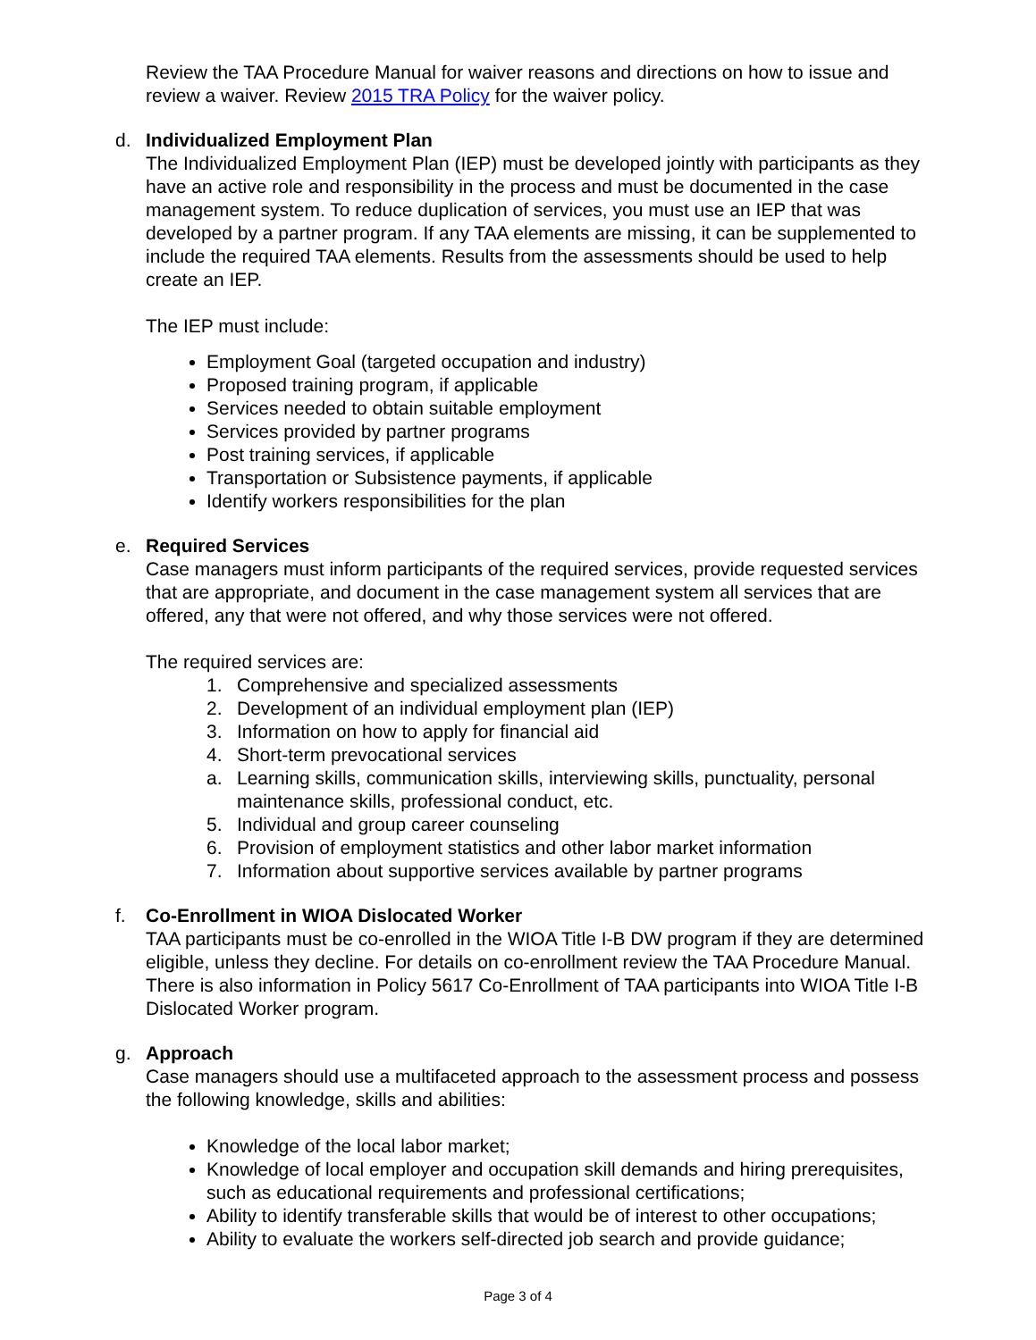Review the TAA Procedure Manual for waiver reasons and directions on how to issue and review a waiver. Review 2015 TRA Policy for the waiver policy.
d. Individualized Employment Plan
The Individualized Employment Plan (IEP) must be developed jointly with participants as they have an active role and responsibility in the process and must be documented in the case management system. To reduce duplication of services, you must use an IEP that was developed by a partner program. If any TAA elements are missing, it can be supplemented to include the required TAA elements. Results from the assessments should be used to help create an IEP.
The IEP must include:
Employment Goal (targeted occupation and industry)
Proposed training program, if applicable
Services needed to obtain suitable employment
Services provided by partner programs
Post training services, if applicable
Transportation or Subsistence payments, if applicable
Identify workers responsibilities for the plan
e. Required Services
Case managers must inform participants of the required services, provide requested services that are appropriate, and document in the case management system all services that are offered, any that were not offered, and why those services were not offered.
The required services are:
1. Comprehensive and specialized assessments
2. Development of an individual employment plan (IEP)
3. Information on how to apply for financial aid
4. Short-term prevocational services
a. Learning skills, communication skills, interviewing skills, punctuality, personal maintenance skills, professional conduct, etc.
5. Individual and group career counseling
6. Provision of employment statistics and other labor market information
7. Information about supportive services available by partner programs
f. Co-Enrollment in WIOA Dislocated Worker
TAA participants must be co-enrolled in the WIOA Title I-B DW program if they are determined eligible, unless they decline. For details on co-enrollment review the TAA Procedure Manual. There is also information in Policy 5617 Co-Enrollment of TAA participants into WIOA Title I-B Dislocated Worker program.
g. Approach
Case managers should use a multifaceted approach to the assessment process and possess the following knowledge, skills and abilities:
Knowledge of the local labor market;
Knowledge of local employer and occupation skill demands and hiring prerequisites, such as educational requirements and professional certifications;
Ability to identify transferable skills that would be of interest to other occupations;
Ability to evaluate the workers self-directed job search and provide guidance;
Page 3 of 4